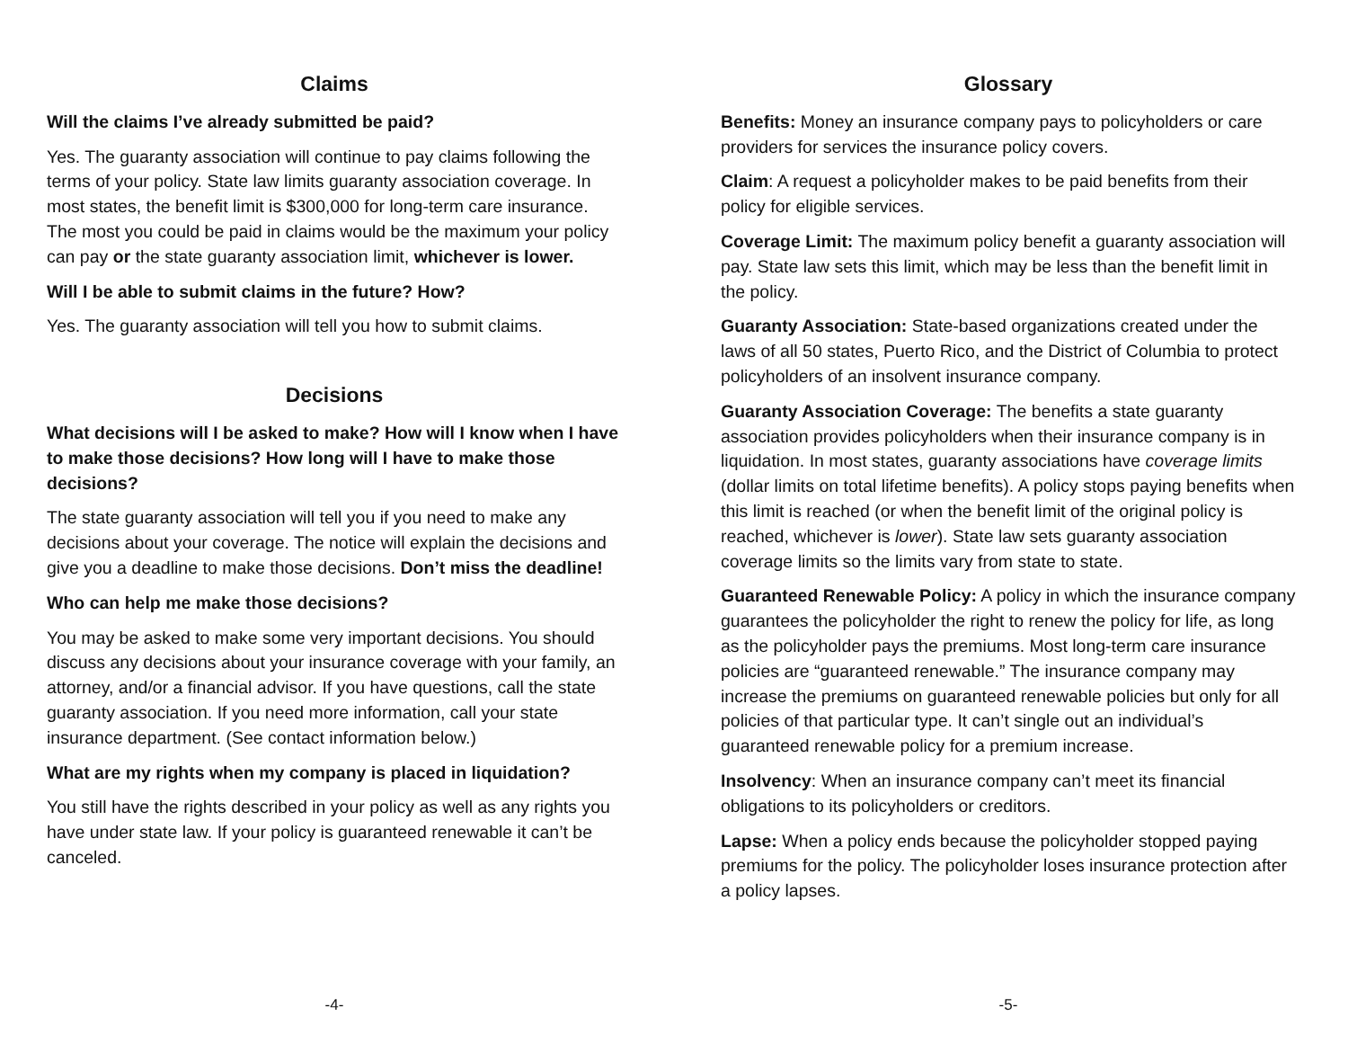Claims
Will the claims I’ve already submitted be paid?
Yes. The guaranty association will continue to pay claims following the terms of your policy. State law limits guaranty association coverage. In most states, the benefit limit is $300,000 for long-term care insurance. The most you could be paid in claims would be the maximum your policy can pay or the state guaranty association limit, whichever is lower.
Will I be able to submit claims in the future? How?
Yes. The guaranty association will tell you how to submit claims.
Decisions
What decisions will I be asked to make? How will I know when I have to make those decisions? How long will I have to make those decisions?
The state guaranty association will tell you if you need to make any decisions about your coverage. The notice will explain the decisions and give you a deadline to make those decisions. Don’t miss the deadline!
Who can help me make those decisions?
You may be asked to make some very important decisions. You should discuss any decisions about your insurance coverage with your family, an attorney, and/or a financial advisor. If you have questions, call the state guaranty association. If you need more information, call your state insurance department. (See contact information below.)
What are my rights when my company is placed in liquidation?
You still have the rights described in your policy as well as any rights you have under state law. If your policy is guaranteed renewable it can’t be canceled.
-4-
Glossary
Benefits: Money an insurance company pays to policyholders or care providers for services the insurance policy covers.
Claim: A request a policyholder makes to be paid benefits from their policy for eligible services.
Coverage Limit: The maximum policy benefit a guaranty association will pay. State law sets this limit, which may be less than the benefit limit in the policy.
Guaranty Association: State-based organizations created under the laws of all 50 states, Puerto Rico, and the District of Columbia to protect policyholders of an insolvent insurance company.
Guaranty Association Coverage: The benefits a state guaranty association provides policyholders when their insurance company is in liquidation. In most states, guaranty associations have coverage limits (dollar limits on total lifetime benefits). A policy stops paying benefits when this limit is reached (or when the benefit limit of the original policy is reached, whichever is lower). State law sets guaranty association coverage limits so the limits vary from state to state.
Guaranteed Renewable Policy: A policy in which the insurance company guarantees the policyholder the right to renew the policy for life, as long as the policyholder pays the premiums. Most long-term care insurance policies are “guaranteed renewable.” The insurance company may increase the premiums on guaranteed renewable policies but only for all policies of that particular type. It can’t single out an individual’s guaranteed renewable policy for a premium increase.
Insolvency: When an insurance company can’t meet its financial obligations to its policyholders or creditors.
Lapse: When a policy ends because the policyholder stopped paying premiums for the policy. The policyholder loses insurance protection after a policy lapses.
-5-